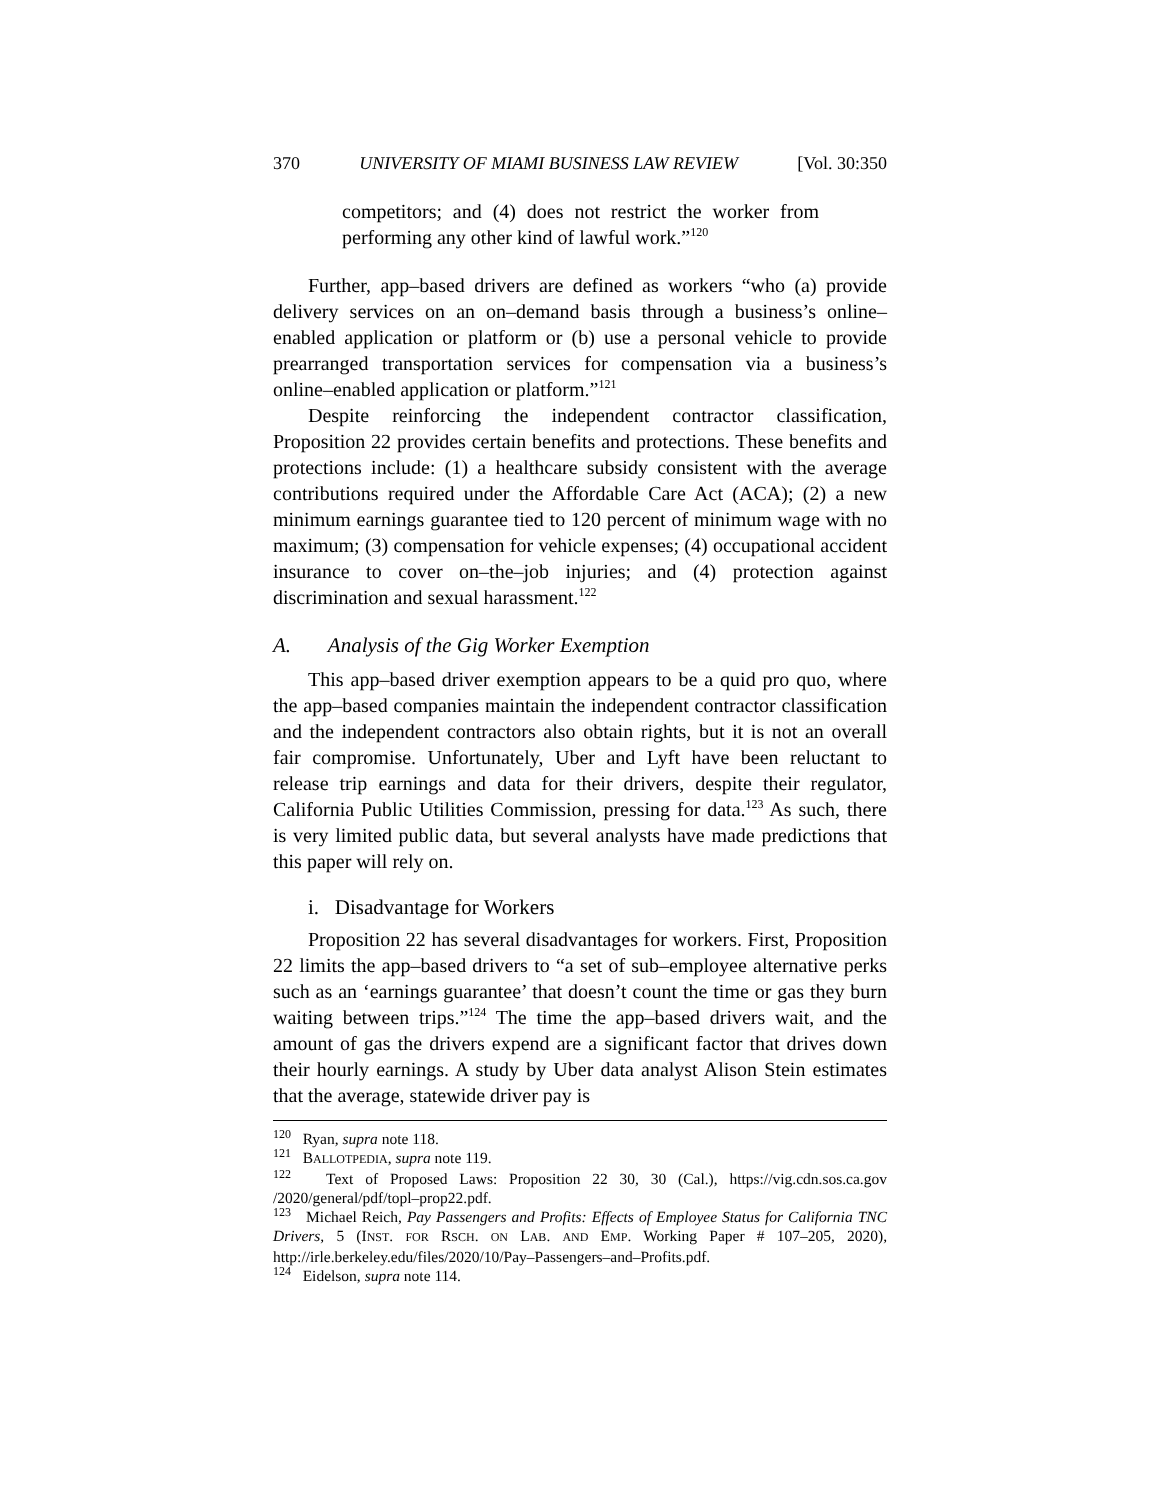370 UNIVERSITY OF MIAMI BUSINESS LAW REVIEW [Vol. 30:350
competitors; and (4) does not restrict the worker from performing any other kind of lawful work.”<sup>120</sup>
Further, app–based drivers are defined as workers “who (a) provide delivery services on an on–demand basis through a business’s online–enabled application or platform or (b) use a personal vehicle to provide prearranged transportation services for compensation via a business’s online–enabled application or platform.”<sup>121</sup>
Despite reinforcing the independent contractor classification, Proposition 22 provides certain benefits and protections. These benefits and protections include: (1) a healthcare subsidy consistent with the average contributions required under the Affordable Care Act (ACA); (2) a new minimum earnings guarantee tied to 120 percent of minimum wage with no maximum; (3) compensation for vehicle expenses; (4) occupational accident insurance to cover on–the–job injuries; and (4) protection against discrimination and sexual harassment.<sup>122</sup>
A. Analysis of the Gig Worker Exemption
This app–based driver exemption appears to be a quid pro quo, where the app–based companies maintain the independent contractor classification and the independent contractors also obtain rights, but it is not an overall fair compromise. Unfortunately, Uber and Lyft have been reluctant to release trip earnings and data for their drivers, despite their regulator, California Public Utilities Commission, pressing for data.<sup>123</sup> As such, there is very limited public data, but several analysts have made predictions that this paper will rely on.
i. Disadvantage for Workers
Proposition 22 has several disadvantages for workers. First, Proposition 22 limits the app–based drivers to “a set of sub–employee alternative perks such as an ‘earnings guarantee’ that doesn’t count the time or gas they burn waiting between trips.”<sup>124</sup> The time the app–based drivers wait, and the amount of gas the drivers expend are a significant factor that drives down their hourly earnings. A study by Uber data analyst Alison Stein estimates that the average, statewide driver pay is
<sup>120</sup> Ryan, supra note 118.
<sup>121</sup> BALLOTPEDIA, supra note 119.
<sup>122</sup> Text of Proposed Laws: Proposition 22 30, 30 (Cal.), https://vig.cdn.sos.ca.gov /2020/general/pdf/topl–prop22.pdf.
<sup>123</sup> Michael Reich, Pay Passengers and Profits: Effects of Employee Status for California TNC Drivers, 5 (INST. FOR RSCH. ON LAB. AND EMP. Working Paper # 107–205, 2020), http://irle.berkeley.edu/files/2020/10/Pay–Passengers–and–Profits.pdf.
<sup>124</sup> Eidelson, supra note 114.